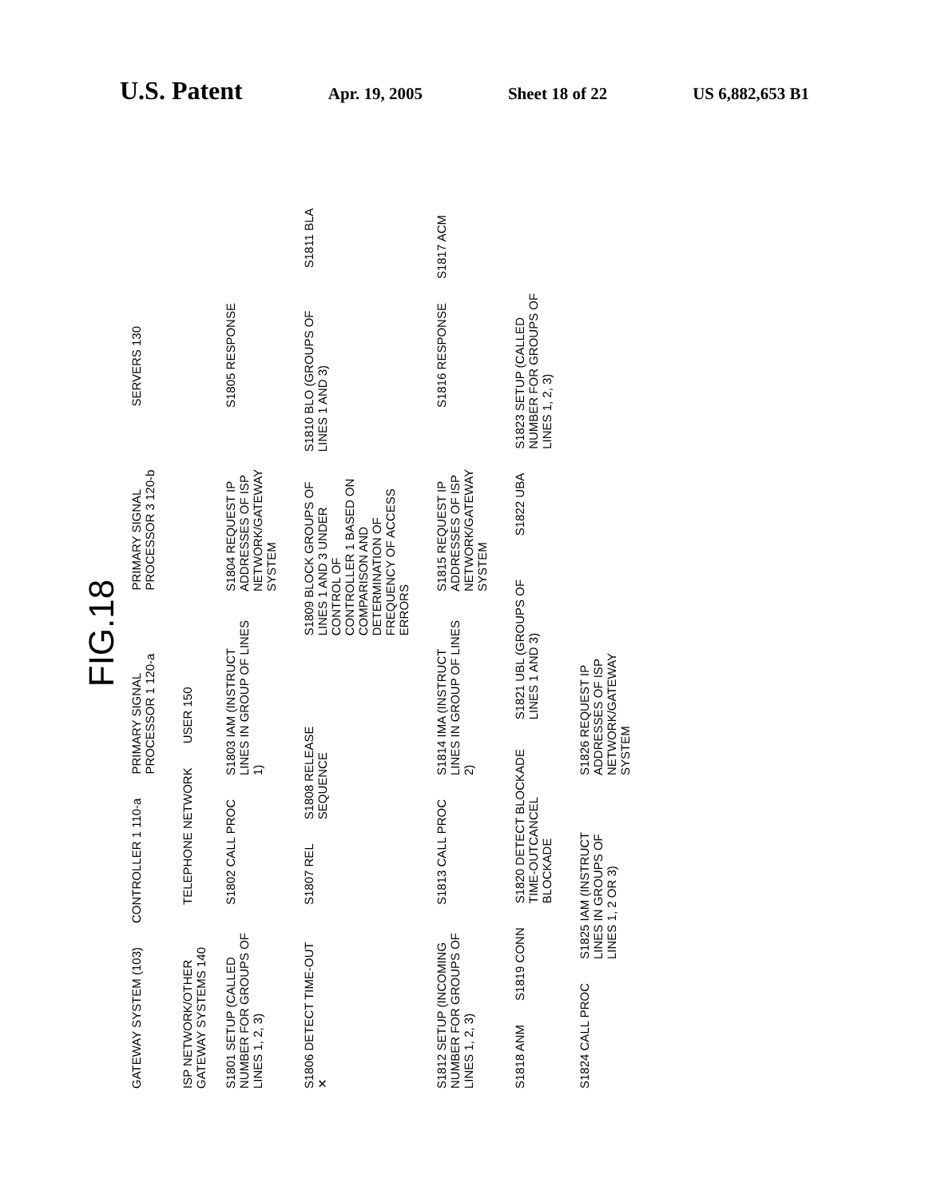U.S. Patent Apr. 19, 2005 Sheet 18 of 22 US 6,882,653 B1
FIG.18
GATEWAY SYSTEM (103)
CONTROLLER 1 110-a
PRIMARY SIGNAL PROCESSOR 1 120-a
PRIMARY SIGNAL PROCESSOR 3 120-b
SERVERS 130
ISP NETWORK/OTHER GATEWAY SYSTEMS 140
TELEPHONE NETWORK
USER 150
S1801 SETUP (CALLED NUMBER FOR GROUPS OF LINES 1, 2, 3)
S1802 CALL PROC
S1803 IAM (INSTRUCT LINES IN GROUP OF LINES 1)
S1804 REQUEST IP ADDRESSES OF ISP NETWORK/GATEWAY SYSTEM
S1805 RESPONSE
S1806 DETECT TIME-OUT ✕
S1807 REL
S1808 RELEASE SEQUENCE
S1809 BLOCK GROUPS OF LINES 1 AND 3 UNDER CONTROL OF CONTROLLER 1 BASED ON COMPARISON AND DETERMINATION OF FREQUENCY OF ACCESS ERRORS
S1810 BLO (GROUPS OF LINES 1 AND 3)
S1811 BLA
S1812 SETUP (INCOMING NUMBER FOR GROUPS OF LINES 1, 2, 3)
S1813 CALL PROC
S1814 IMA (INSTRUCT LINES IN GROUP OF LINES 2)
S1815 REQUEST IP ADDRESSES OF ISP NETWORK/GATEWAY SYSTEM
S1816 RESPONSE
S1817 ACM
S1818 ANM
S1819 CONN
S1820 DETECT BLOCKADE TIME-OUTCANCEL BLOCKADE
S1821 UBL (GROUPS OF LINES 1 AND 3)
S1822 UBA
S1823 SETUP (CALLED NUMBER FOR GROUPS OF LINES 1, 2, 3)
S1824 CALL PROC
S1825 IAM (INSTRUCT LINES IN GROUPS OF LINES 1, 2 OR 3)
S1826 REQUEST IP ADDRESSES OF ISP NETWORK/GATEWAY SYSTEM